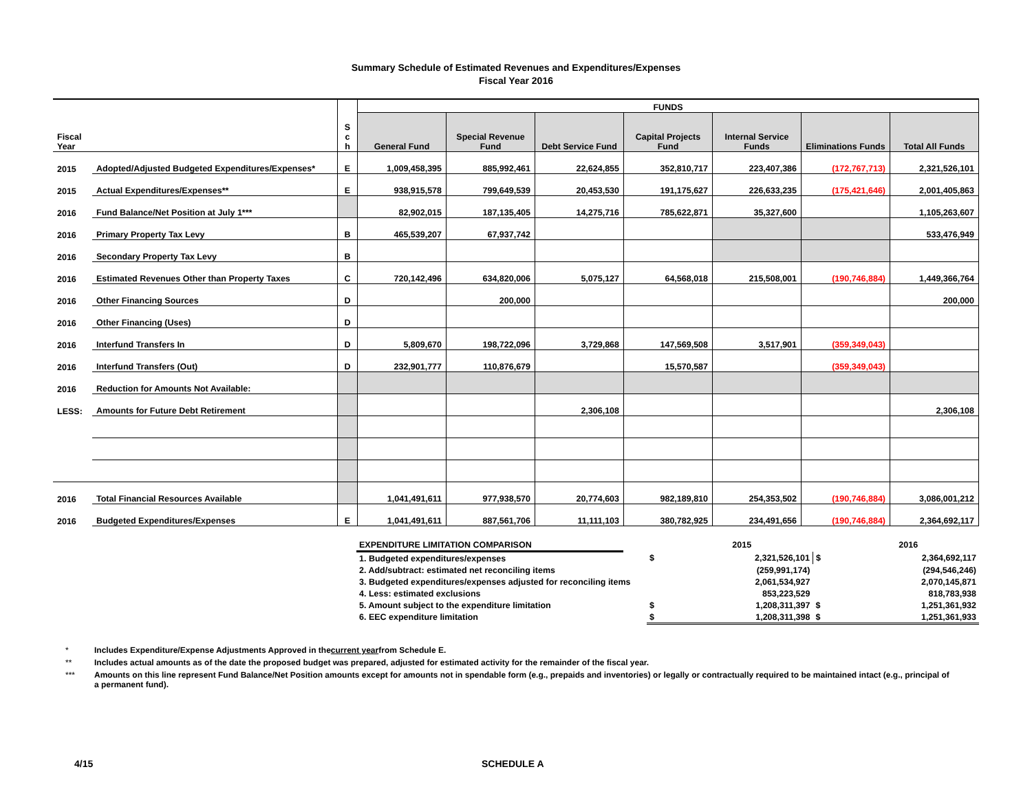Summary Schedule of Estimated Revenues and Expenditures/Expenses
Fiscal Year 2016
| Fiscal Year | | S c h | FUNDS | | | | | | |
| --- | --- | --- | --- | --- | --- | --- | --- | --- | --- |
| | | | General Fund | Special Revenue Fund | Debt Service Fund | Capital Projects Fund | Internal Service Funds | Eliminations Funds | Total All Funds |
| 2015 | Adopted/Adjusted Budgeted Expenditures/Expenses* | E | 1,009,458,395 | 885,992,461 | 22,624,855 | 352,810,717 | 223,407,386 | (172,767,713) | 2,321,526,101 |
| 2015 | Actual Expenditures/Expenses** | E | 938,915,578 | 799,649,539 | 20,453,530 | 191,175,627 | 226,633,235 | (175,421,646) | 2,001,405,863 |
| 2016 | Fund Balance/Net Position at July 1*** | | 82,902,015 | 187,135,405 | 14,275,716 | 785,622,871 | 35,327,600 | | 1,105,263,607 |
| 2016 | Primary Property Tax Levy | B | 465,539,207 | 67,937,742 | | | | | 533,476,949 |
| 2016 | Secondary Property Tax Levy | B | | | | | | | |
| 2016 | Estimated Revenues Other than Property Taxes | C | 720,142,496 | 634,820,006 | 5,075,127 | 64,568,018 | 215,508,001 | (190,746,884) | 1,449,366,764 |
| 2016 | Other Financing Sources | D | | 200,000 | | | | | 200,000 |
| 2016 | Other Financing (Uses) | D | | | | | | | |
| 2016 | Interfund Transfers In | D | 5,809,670 | 198,722,096 | 3,729,868 | 147,569,508 | 3,517,901 | (359,349,043) | |
| 2016 | Interfund Transfers (Out) | D | 232,901,777 | 110,876,679 | | 15,570,587 | | (359,349,043) | |
| 2016 | Reduction for Amounts Not Available: | | | | | | | | |
| LESS: | Amounts for Future Debt Retirement | | | | 2,306,108 | | | | 2,306,108 |
| 2016 | Total Financial Resources Available | | 1,041,491,611 | 977,938,570 | 20,774,603 | 982,189,810 | 254,353,502 | (190,746,884) | 3,086,001,212 |
| 2016 | Budgeted Expenditures/Expenses | E | 1,041,491,611 | 887,561,706 | 11,111,103 | 380,782,925 | 234,491,656 | (190,746,884) | 2,364,692,117 |
| EXPENDITURE LIMITATION COMPARISON | | | 2015 | | 2016 |
| 1. Budgeted expenditures/expenses | | $ | 2,321,526,101 | $ | 2,364,692,117 |
| 2. Add/subtract: estimated net reconciling items | | | (259,991,174) | | (294,546,246) |
| 3. Budgeted expenditures/expenses adjusted for reconciling items | | | 2,061,534,927 | | 2,070,145,871 |
| 4. Less: estimated exclusions | | | 853,223,529 | | 818,783,938 |
| 5. Amount subject to the expenditure limitation | | $ | 1,208,311,397 | $ | 1,251,361,932 |
| 6. EEC expenditure limitation | | $ | 1,208,311,398 | $ | 1,251,361,933 |
* Includes Expenditure/Expense Adjustments Approved in the current year from Schedule E.
** Includes actual amounts as of the date the proposed budget was prepared, adjusted for estimated activity for the remainder of the fiscal year.
*** Amounts on this line represent Fund Balance/Net Position amounts except for amounts not in spendable form (e.g., prepaids and inventories) or legally or contractually required to be maintained intact (e.g., principal of a permanent fund).
4/15 SCHEDULE A